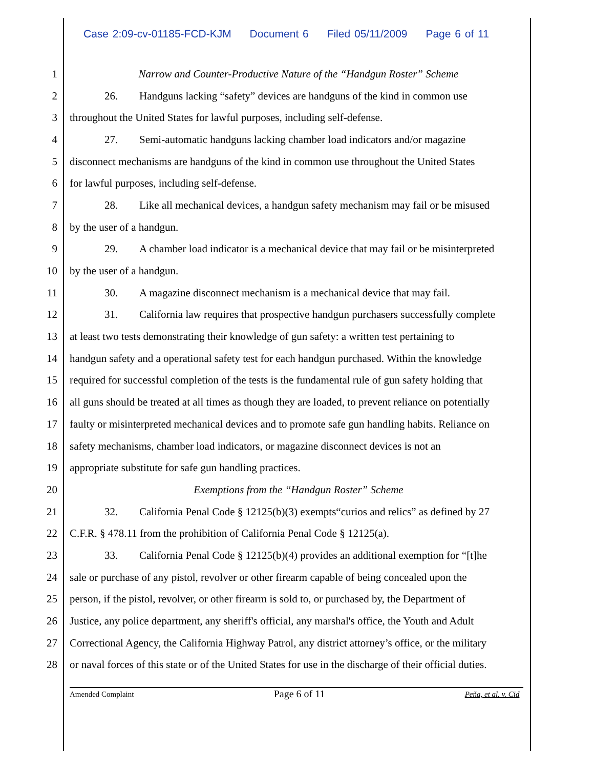Case 2:09-cv-01185-FCD-KJM Document 6 Filed 05/11/2009 Page 6 of 11
1 Narrow and Counter-Productive Nature of the “Handgun Roster” Scheme
2 26. Handguns lacking “safety” devices are handguns of the kind in common use
3 throughout the United States for lawful purposes, including self-defense.
4 27. Semi-automatic handguns lacking chamber load indicators and/or magazine
5 disconnect mechanisms are handguns of the kind in common use throughout the United States
6 for lawful purposes, including self-defense.
7 28. Like all mechanical devices, a handgun safety mechanism may fail or be misused
8 by the user of a handgun.
9 29. A chamber load indicator is a mechanical device that may fail or be misinterpreted
10 by the user of a handgun.
11 30. A magazine disconnect mechanism is a mechanical device that may fail.
12 31. California law requires that prospective handgun purchasers successfully complete
13 at least two tests demonstrating their knowledge of gun safety: a written test pertaining to
14 handgun safety and a operational safety test for each handgun purchased. Within the knowledge
15 required for successful completion of the tests is the fundamental rule of gun safety holding that
16 all guns should be treated at all times as though they are loaded, to prevent reliance on potentially
17 faulty or misinterpreted mechanical devices and to promote safe gun handling habits. Reliance on
18 safety mechanisms, chamber load indicators, or magazine disconnect devices is not an
19 appropriate substitute for safe gun handling practices.
20 Exemptions from the “Handgun Roster” Scheme
21 32. California Penal Code § 12125(b)(3) exempts“curios and relics” as defined by 27
22 C.F.R. § 478.11 from the prohibition of California Penal Code § 12125(a).
23 33. California Penal Code § 12125(b)(4) provides an additional exemption for “[t]he
24 sale or purchase of any pistol, revolver or other firearm capable of being concealed upon the
25 person, if the pistol, revolver, or other firearm is sold to, or purchased by, the Department of
26 Justice, any police department, any sheriff's official, any marshal's office, the Youth and Adult
27 Correctional Agency, the California Highway Patrol, any district attorney’s office, or the military
28 or naval forces of this state or of the United States for use in the discharge of their official duties.
Amended Complaint Page 6 of 11 Peña, et al. v. Cid